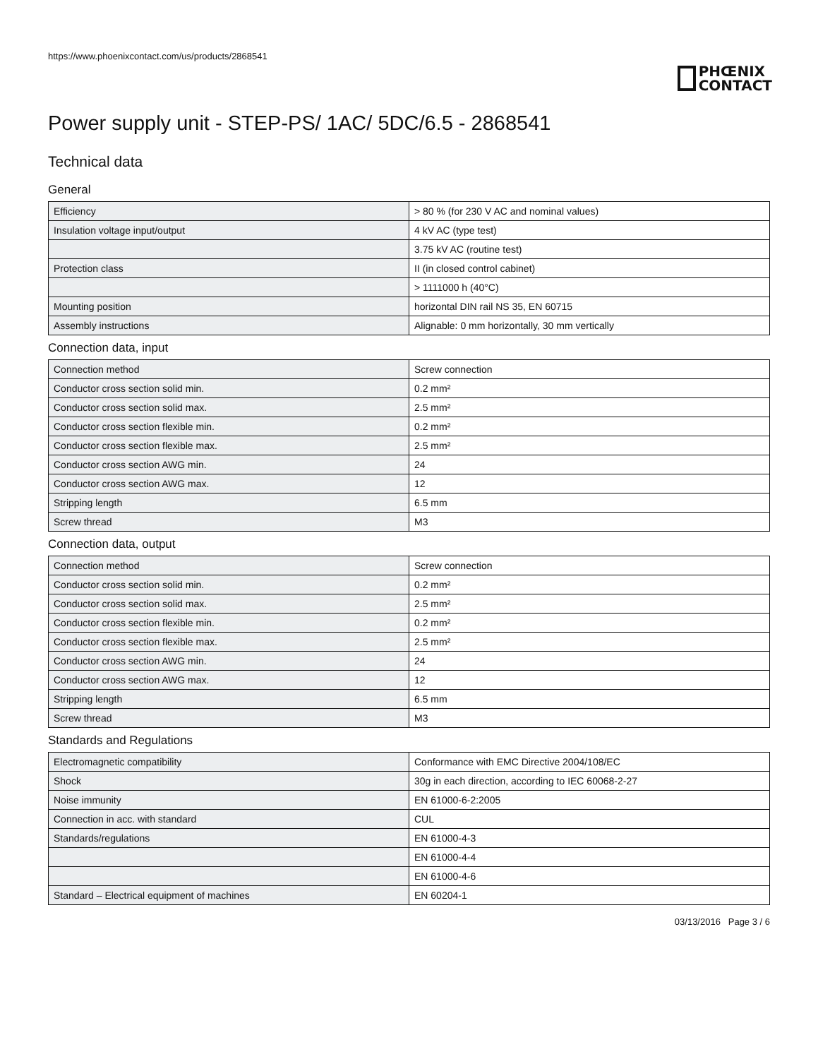https://www.phoenixcontact.com/us/products/2868541
PHŒNIX
CONTACT
Power supply unit - STEP-PS/ 1AC/ 5DC/6.5 - 2868541
Technical data
General
| Efficiency | > 80 % (for 230 V AC and nominal values) |
| Insulation voltage input/output | 4 kV AC (type test) |
| | 3.75 kV AC (routine test) |
| Protection class | II (in closed control cabinet) |
| | > 1111000 h (40°C) |
| Mounting position | horizontal DIN rail NS 35, EN 60715 |
| Assembly instructions | Alignable: 0 mm horizontally, 30 mm vertically |
Connection data, input
| Connection method | Screw connection |
| Conductor cross section solid min. | 0.2 mm² |
| Conductor cross section solid max. | 2.5 mm² |
| Conductor cross section flexible min. | 0.2 mm² |
| Conductor cross section flexible max. | 2.5 mm² |
| Conductor cross section AWG min. | 24 |
| Conductor cross section AWG max. | 12 |
| Stripping length | 6.5 mm |
| Screw thread | M3 |
Connection data, output
| Connection method | Screw connection |
| Conductor cross section solid min. | 0.2 mm² |
| Conductor cross section solid max. | 2.5 mm² |
| Conductor cross section flexible min. | 0.2 mm² |
| Conductor cross section flexible max. | 2.5 mm² |
| Conductor cross section AWG min. | 24 |
| Conductor cross section AWG max. | 12 |
| Stripping length | 6.5 mm |
| Screw thread | M3 |
Standards and Regulations
| Electromagnetic compatibility | Conformance with EMC Directive 2004/108/EC |
| Shock | 30g in each direction, according to IEC 60068-2-27 |
| Noise immunity | EN 61000-6-2:2005 |
| Connection in acc. with standard | CUL |
| Standards/regulations | EN 61000-4-3 |
| | EN 61000-4-4 |
| | EN 61000-4-6 |
| Standard – Electrical equipment of machines | EN 60204-1 |
03/13/2016 Page 3 / 6